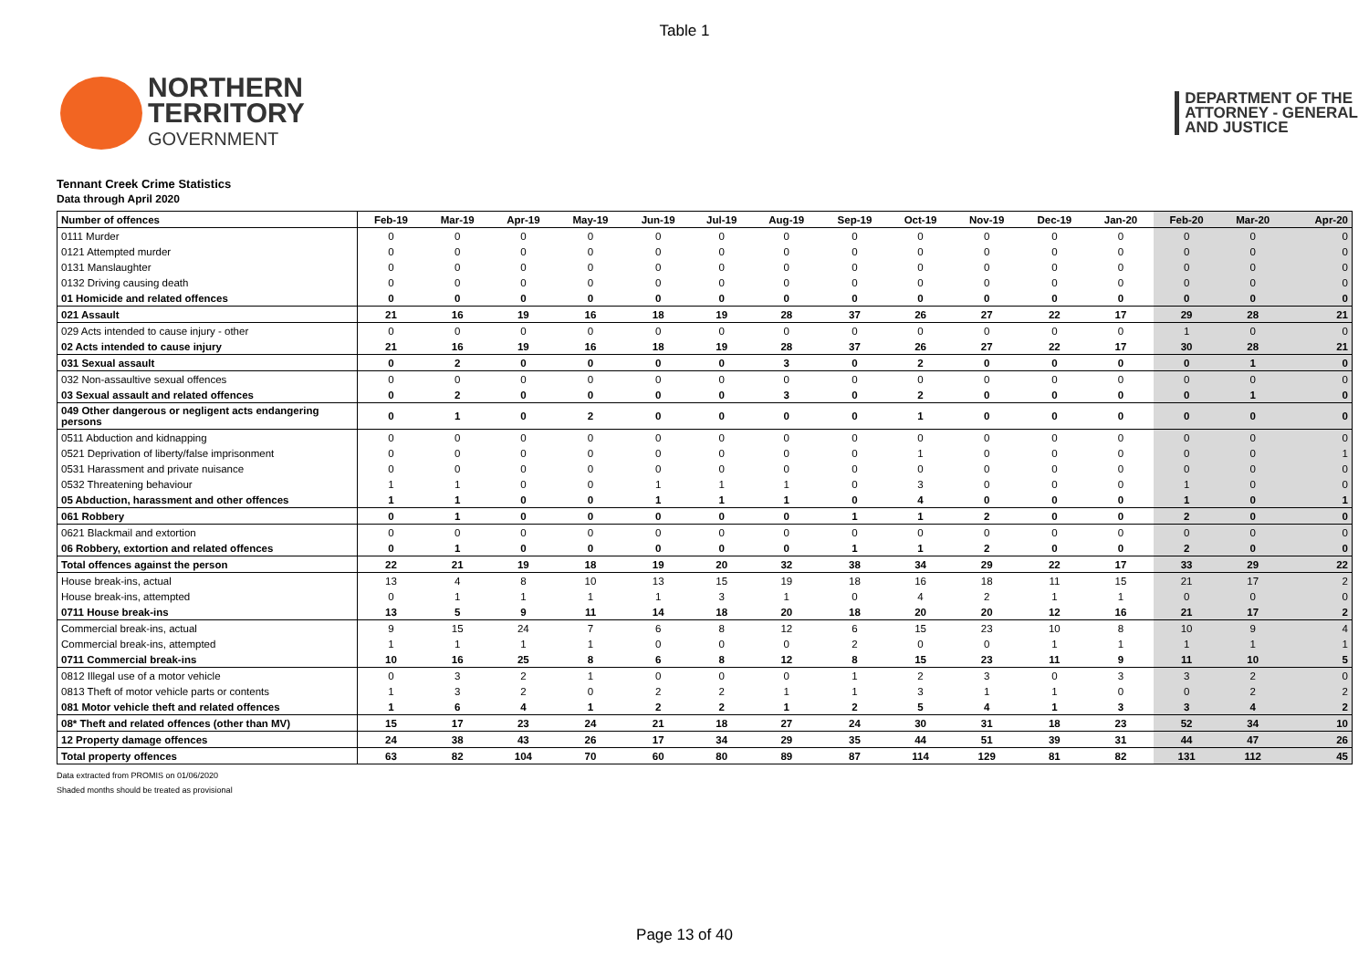Table 1
NORTHERN
TERRITORY
GOVERNMENT
DEPARTMENT OF THE
ATTORNEY - GENERAL
AND JUSTICE
Tennant Creek Crime Statistics
Data through April 2020
| Number of offences | Feb-19 | Mar-19 | Apr-19 | May-19 | Jun-19 | Jul-19 | Aug-19 | Sep-19 | Oct-19 | Nov-19 | Dec-19 | Jan-20 | Feb-20 | Mar-20 | Apr-20 |
| --- | --- | --- | --- | --- | --- | --- | --- | --- | --- | --- | --- | --- | --- | --- | --- |
| 0111 Murder | 0 | 0 | 0 | 0 | 0 | 0 | 0 | 0 | 0 | 0 | 0 | 0 | 0 | 0 | 0 |
| 0121 Attempted murder | 0 | 0 | 0 | 0 | 0 | 0 | 0 | 0 | 0 | 0 | 0 | 0 | 0 | 0 | 0 |
| 0131 Manslaughter | 0 | 0 | 0 | 0 | 0 | 0 | 0 | 0 | 0 | 0 | 0 | 0 | 0 | 0 | 0 |
| 0132 Driving causing death | 0 | 0 | 0 | 0 | 0 | 0 | 0 | 0 | 0 | 0 | 0 | 0 | 0 | 0 | 0 |
| 01 Homicide and related offences | 0 | 0 | 0 | 0 | 0 | 0 | 0 | 0 | 0 | 0 | 0 | 0 | 0 | 0 | 0 |
| 021 Assault | 21 | 16 | 19 | 16 | 18 | 19 | 28 | 37 | 26 | 27 | 22 | 17 | 29 | 28 | 21 |
| 029 Acts intended to cause injury - other | 0 | 0 | 0 | 0 | 0 | 0 | 0 | 0 | 0 | 0 | 0 | 0 | 1 | 0 | 0 |
| 02 Acts intended to cause injury | 21 | 16 | 19 | 16 | 18 | 19 | 28 | 37 | 26 | 27 | 22 | 17 | 30 | 28 | 21 |
| 031 Sexual assault | 0 | 2 | 0 | 0 | 0 | 0 | 3 | 0 | 2 | 0 | 0 | 0 | 0 | 1 | 0 |
| 032 Non-assaultive sexual offences | 0 | 0 | 0 | 0 | 0 | 0 | 0 | 0 | 0 | 0 | 0 | 0 | 0 | 0 | 0 |
| 03 Sexual assault and related offences | 0 | 2 | 0 | 0 | 0 | 0 | 3 | 0 | 2 | 0 | 0 | 0 | 0 | 1 | 0 |
| 049 Other dangerous or negligent acts endangering persons | 0 | 1 | 0 | 2 | 0 | 0 | 0 | 0 | 1 | 0 | 0 | 0 | 0 | 0 | 0 |
| 0511 Abduction and kidnapping | 0 | 0 | 0 | 0 | 0 | 0 | 0 | 0 | 0 | 0 | 0 | 0 | 0 | 0 | 0 |
| 0521 Deprivation of liberty/false imprisonment | 0 | 0 | 0 | 0 | 0 | 0 | 0 | 0 | 1 | 0 | 0 | 0 | 0 | 0 | 1 |
| 0531 Harassment and private nuisance | 0 | 0 | 0 | 0 | 0 | 0 | 0 | 0 | 0 | 0 | 0 | 0 | 0 | 0 | 0 |
| 0532 Threatening behaviour | 1 | 1 | 0 | 0 | 1 | 1 | 1 | 0 | 3 | 0 | 0 | 0 | 1 | 0 | 0 |
| 05 Abduction, harassment and other offences | 1 | 1 | 0 | 0 | 1 | 1 | 1 | 0 | 4 | 0 | 0 | 0 | 1 | 0 | 1 |
| 061 Robbery | 0 | 1 | 0 | 0 | 0 | 0 | 0 | 1 | 1 | 2 | 0 | 0 | 2 | 0 | 0 |
| 0621 Blackmail and extortion | 0 | 0 | 0 | 0 | 0 | 0 | 0 | 0 | 0 | 0 | 0 | 0 | 0 | 0 | 0 |
| 06 Robbery, extortion and related offences | 0 | 1 | 0 | 0 | 0 | 0 | 0 | 1 | 1 | 2 | 0 | 0 | 2 | 0 | 0 |
| Total offences against the person | 22 | 21 | 19 | 18 | 19 | 20 | 32 | 38 | 34 | 29 | 22 | 17 | 33 | 29 | 22 |
| House break-ins, actual | 13 | 4 | 8 | 10 | 13 | 15 | 19 | 18 | 16 | 18 | 11 | 15 | 21 | 17 | 2 |
| House break-ins, attempted | 0 | 1 | 1 | 1 | 1 | 3 | 1 | 0 | 4 | 2 | 1 | 1 | 0 | 0 | 0 |
| 0711 House break-ins | 13 | 5 | 9 | 11 | 14 | 18 | 20 | 18 | 20 | 20 | 12 | 16 | 21 | 17 | 2 |
| Commercial break-ins, actual | 9 | 15 | 24 | 7 | 6 | 8 | 12 | 6 | 15 | 23 | 10 | 8 | 10 | 9 | 4 |
| Commercial break-ins, attempted | 1 | 1 | 1 | 1 | 0 | 0 | 0 | 2 | 0 | 0 | 1 | 1 | 1 | 1 | 1 |
| 0711 Commercial break-ins | 10 | 16 | 25 | 8 | 6 | 8 | 12 | 8 | 15 | 23 | 11 | 9 | 11 | 10 | 5 |
| 0812 Illegal use of a motor vehicle | 0 | 3 | 2 | 1 | 0 | 0 | 0 | 1 | 2 | 3 | 0 | 3 | 3 | 2 | 0 |
| 0813 Theft of motor vehicle parts or contents | 1 | 3 | 2 | 0 | 2 | 2 | 1 | 1 | 3 | 1 | 1 | 0 | 0 | 2 | 2 |
| 081 Motor vehicle theft and related offences | 1 | 6 | 4 | 1 | 2 | 2 | 1 | 2 | 5 | 4 | 1 | 3 | 3 | 4 | 2 |
| 08* Theft and related offences (other than MV) | 15 | 17 | 23 | 24 | 21 | 18 | 27 | 24 | 30 | 31 | 18 | 23 | 52 | 34 | 10 |
| 12 Property damage offences | 24 | 38 | 43 | 26 | 17 | 34 | 29 | 35 | 44 | 51 | 39 | 31 | 44 | 47 | 26 |
| Total property offences | 63 | 82 | 104 | 70 | 60 | 80 | 89 | 87 | 114 | 129 | 81 | 82 | 131 | 112 | 45 |
Data extracted from PROMIS on 01/06/2020
Shaded months should be treated as provisional
Page 13 of 40